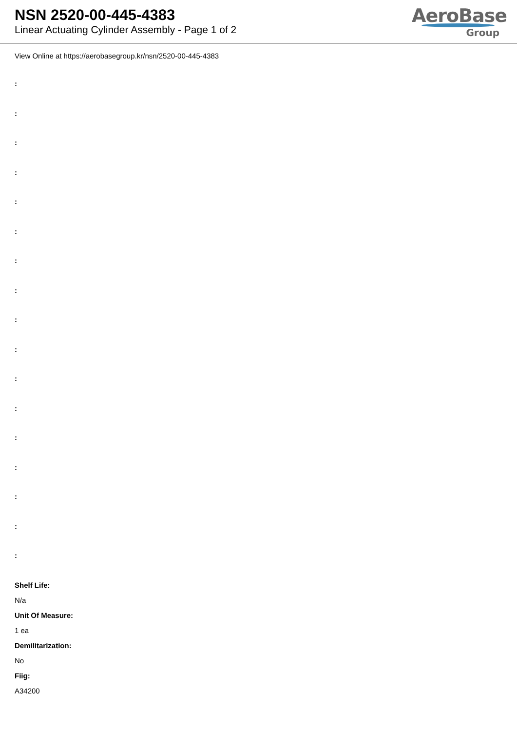NSN 2520-00-445-4383
Linear Actuating Cylinder Assembly - Page 1 of 2
AeroBase
Group
View Online at https://aerobasegroup.kr/nsn/2520-00-445-4383
:
:
:
:
:
:
:
:
:
:
:
:
:
:
:
:
:
Shelf Life:
N/a
Unit Of Measure:
1 ea
Demilitarization:
No
Fiig:
A34200